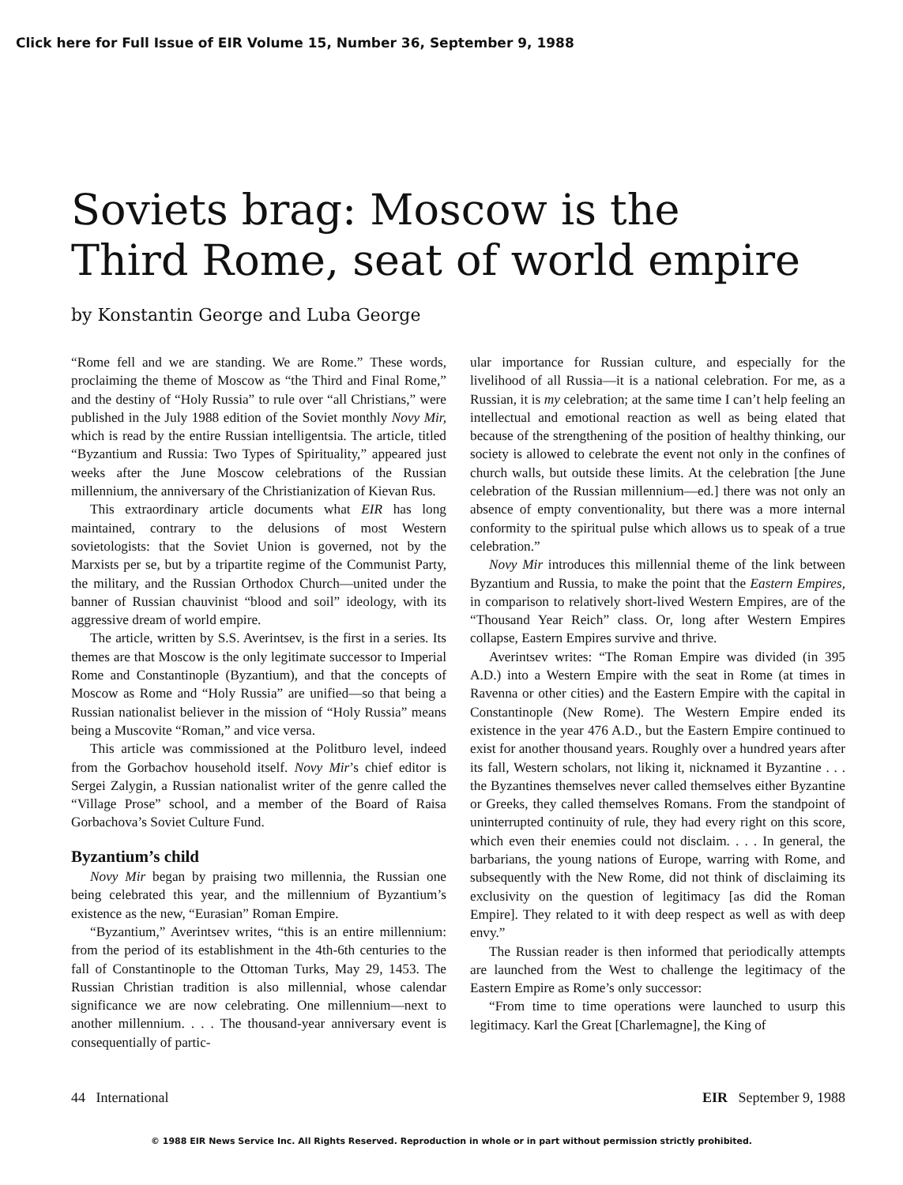Click here for Full Issue of EIR Volume 15, Number 36, September 9, 1988
Soviets brag: Moscow is the
Third Rome, seat of world empire
by Konstantin George and Luba George
“Rome fell and we are standing. We are Rome.” These words, proclaiming the theme of Moscow as “the Third and Final Rome,” and the destiny of “Holy Russia” to rule over “all Christians,” were published in the July 1988 edition of the Soviet monthly Novy Mir, which is read by the entire Russian intelligentsia. The article, titled “Byzantium and Russia: Two Types of Spirituality,” appeared just weeks after the June Moscow celebrations of the Russian millennium, the anniversary of the Christianization of Kievan Rus.
This extraordinary article documents what EIR has long maintained, contrary to the delusions of most Western sovietologists: that the Soviet Union is governed, not by the Marxists per se, but by a tripartite regime of the Communist Party, the military, and the Russian Orthodox Church—united under the banner of Russian chauvinist “blood and soil” ideology, with its aggressive dream of world empire.
The article, written by S.S. Averintsev, is the first in a series. Its themes are that Moscow is the only legitimate successor to Imperial Rome and Constantinople (Byzantium), and that the concepts of Moscow as Rome and “Holy Russia” are unified—so that being a Russian nationalist believer in the mission of “Holy Russia” means being a Muscovite “Roman,” and vice versa.
This article was commissioned at the Politburo level, indeed from the Gorbachov household itself. Novy Mir’s chief editor is Sergei Zalygin, a Russian nationalist writer of the genre called the “Village Prose” school, and a member of the Board of Raisa Gorbachova’s Soviet Culture Fund.
Byzantium’s child
Novy Mir began by praising two millennia, the Russian one being celebrated this year, and the millennium of Byzantium’s existence as the new, “Eurasian” Roman Empire.
“Byzantium,” Averintsev writes, “this is an entire millennium: from the period of its establishment in the 4th-6th centuries to the fall of Constantinople to the Ottoman Turks, May 29, 1453. The Russian Christian tradition is also millennial, whose calendar significance we are now celebrating. One millennium—next to another millennium. . . . The thousand-year anniversary event is consequentially of partic-
ular importance for Russian culture, and especially for the livelihood of all Russia—it is a national celebration. For me, as a Russian, it is my celebration; at the same time I can’t help feeling an intellectual and emotional reaction as well as being elated that because of the strengthening of the position of healthy thinking, our society is allowed to celebrate the event not only in the confines of church walls, but outside these limits. At the celebration [the June celebration of the Russian millennium—ed.] there was not only an absence of empty conventionality, but there was a more internal conformity to the spiritual pulse which allows us to speak of a true celebration.”
Novy Mir introduces this millennial theme of the link between Byzantium and Russia, to make the point that the Eastern Empires, in comparison to relatively short-lived Western Empires, are of the “Thousand Year Reich” class. Or, long after Western Empires collapse, Eastern Empires survive and thrive.
Averintsev writes: “The Roman Empire was divided (in 395 A.D.) into a Western Empire with the seat in Rome (at times in Ravenna or other cities) and the Eastern Empire with the capital in Constantinople (New Rome). The Western Empire ended its existence in the year 476 A.D., but the Eastern Empire continued to exist for another thousand years. Roughly over a hundred years after its fall, Western scholars, not liking it, nicknamed it Byzantine . . . the Byzantines themselves never called themselves either Byzantine or Greeks, they called themselves Romans. From the standpoint of uninterrupted continuity of rule, they had every right on this score, which even their enemies could not disclaim. . . . In general, the barbarians, the young nations of Europe, warring with Rome, and subsequently with the New Rome, did not think of disclaiming its exclusivity on the question of legitimacy [as did the Roman Empire]. They related to it with deep respect as well as with deep envy.”
The Russian reader is then informed that periodically attempts are launched from the West to challenge the legitimacy of the Eastern Empire as Rome’s only successor:
“From time to time operations were launched to usurp this legitimacy. Karl the Great [Charlemagne], the King of
44 International EIR September 9, 1988
© 1988 EIR News Service Inc. All Rights Reserved. Reproduction in whole or in part without permission strictly prohibited.